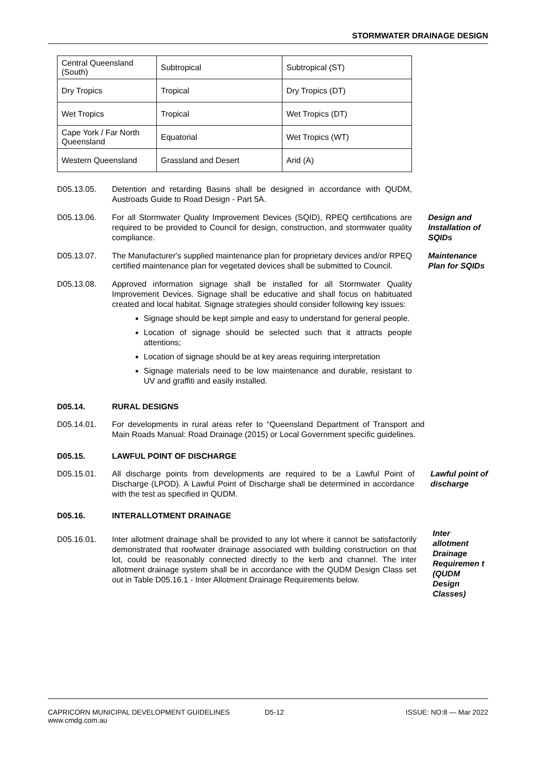STORMWATER DRAINAGE DESIGN
| Central Queensland (South) | Subtropical | Subtropical (ST) |
| Dry Tropics | Tropical | Dry Tropics (DT) |
| Wet Tropics | Tropical | Wet Tropics (DT) |
| Cape York / Far North Queensland | Equatorial | Wet Tropics (WT) |
| Western Queensland | Grassland and Desert | Arid (A) |
D05.13.05. Detention and retarding Basins shall be designed in accordance with QUDM, Austroads Guide to Road Design - Part 5A.
D05.13.06. For all Stormwater Quality Improvement Devices (SQID), RPEQ certifications are required to be provided to Council for design, construction, and stormwater quality compliance.
Design and Installation of SQIDs
D05.13.07. The Manufacturer's supplied maintenance plan for proprietary devices and/or RPEQ certified maintenance plan for vegetated devices shall be submitted to Council.
Maintenance Plan for SQIDs
D05.13.08. Approved information signage shall be installed for all Stormwater Quality Improvement Devices. Signage shall be educative and shall focus on habituated created and local habitat. Signage strategies should consider following key issues:
Signage should be kept simple and easy to understand for general people.
Location of signage should be selected such that it attracts people attentions;
Location of signage should be at key areas requiring interpretation
Signage materials need to be low maintenance and durable, resistant to UV and graffiti and easily installed.
D05.14. RURAL DESIGNS
D05.14.01. For developments in rural areas refer to “Queensland Department of Transport and Main Roads Manual: Road Drainage (2015) or Local Government specific guidelines.
D05.15. LAWFUL POINT OF DISCHARGE
D05.15.01. All discharge points from developments are required to be a Lawful Point of Discharge (LPOD). A Lawful Point of Discharge shall be determined in accordance with the test as specified in QUDM.
Lawful point of discharge
D05.16. INTERALLOTMENT DRAINAGE
D05.16.01. Inter allotment drainage shall be provided to any lot where it cannot be satisfactorily demonstrated that roofwater drainage associated with building construction on that lot, could be reasonably connected directly to the kerb and channel. The inter allotment drainage system shall be in accordance with the QUDM Design Class set out in Table D05.16.1 - Inter Allotment Drainage Requirements below.
Inter allotment Drainage Requiremen t (QUDM Design Classes)
CAPRICORN MUNICIPAL DEVELOPMENT GUIDELINES
www.cmdg.com.au
D5-12 ISSUE: NO:8 — Mar 2022